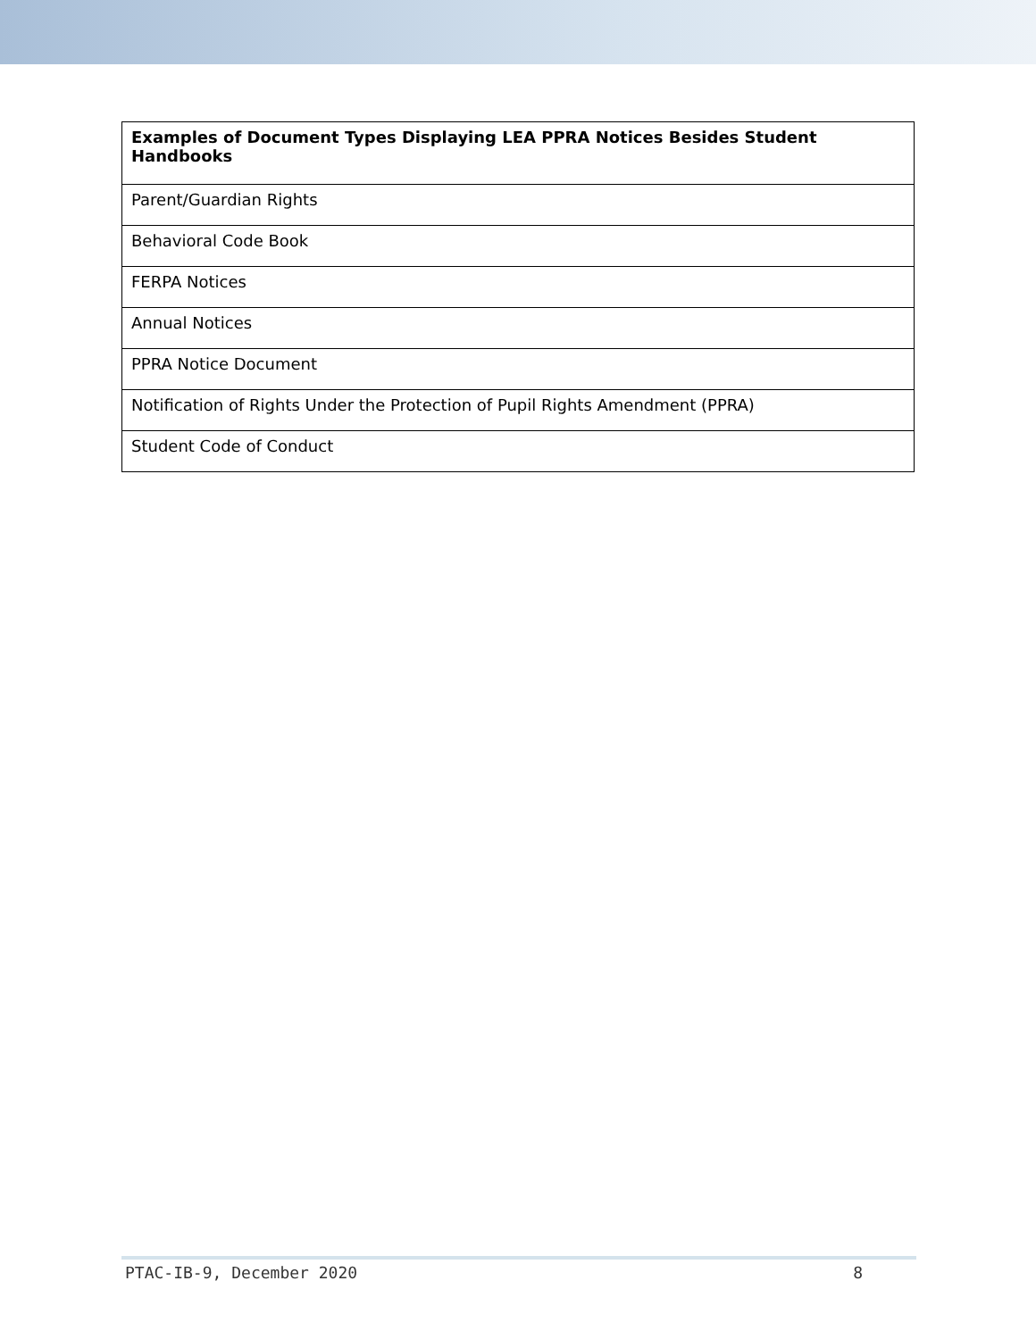| Examples of Document Types Displaying LEA PPRA Notices Besides Student Handbooks |
| --- |
| Parent/Guardian Rights |
| Behavioral Code Book |
| FERPA Notices |
| Annual Notices |
| PPRA Notice Document |
| Notification of Rights Under the Protection of Pupil Rights Amendment (PPRA) |
| Student Code of Conduct |
PTAC-IB-9, December 2020 8